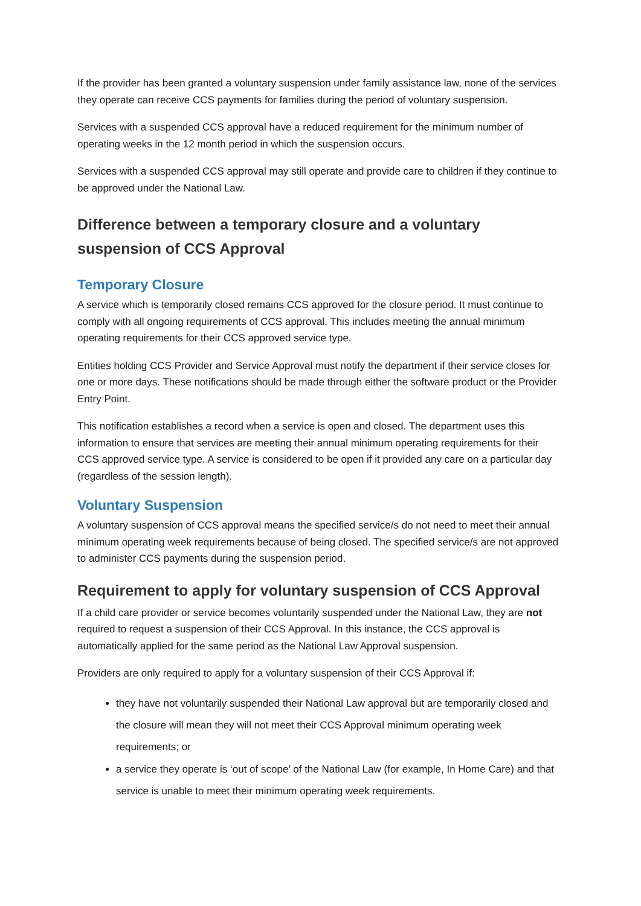If the provider has been granted a voluntary suspension under family assistance law, none of the services they operate can receive CCS payments for families during the period of voluntary suspension.
Services with a suspended CCS approval have a reduced requirement for the minimum number of operating weeks in the 12 month period in which the suspension occurs.
Services with a suspended CCS approval may still operate and provide care to children if they continue to be approved under the National Law.
Difference between a temporary closure and a voluntary suspension of CCS Approval
Temporary Closure
A service which is temporarily closed remains CCS approved for the closure period. It must continue to comply with all ongoing requirements of CCS approval. This includes meeting the annual minimum operating requirements for their CCS approved service type.
Entities holding CCS Provider and Service Approval must notify the department if their service closes for one or more days. These notifications should be made through either the software product or the Provider Entry Point.
This notification establishes a record when a service is open and closed. The department uses this information to ensure that services are meeting their annual minimum operating requirements for their CCS approved service type. A service is considered to be open if it provided any care on a particular day (regardless of the session length).
Voluntary Suspension
A voluntary suspension of CCS approval means the specified service/s do not need to meet their annual minimum operating week requirements because of being closed. The specified service/s are not approved to administer CCS payments during the suspension period.
Requirement to apply for voluntary suspension of CCS Approval
If a child care provider or service becomes voluntarily suspended under the National Law, they are not required to request a suspension of their CCS Approval. In this instance, the CCS approval is automatically applied for the same period as the National Law Approval suspension.
Providers are only required to apply for a voluntary suspension of their CCS Approval if:
they have not voluntarily suspended their National Law approval but are temporarily closed and the closure will mean they will not meet their CCS Approval minimum operating week requirements; or
a service they operate is ‘out of scope’ of the National Law (for example, In Home Care) and that service is unable to meet their minimum operating week requirements.